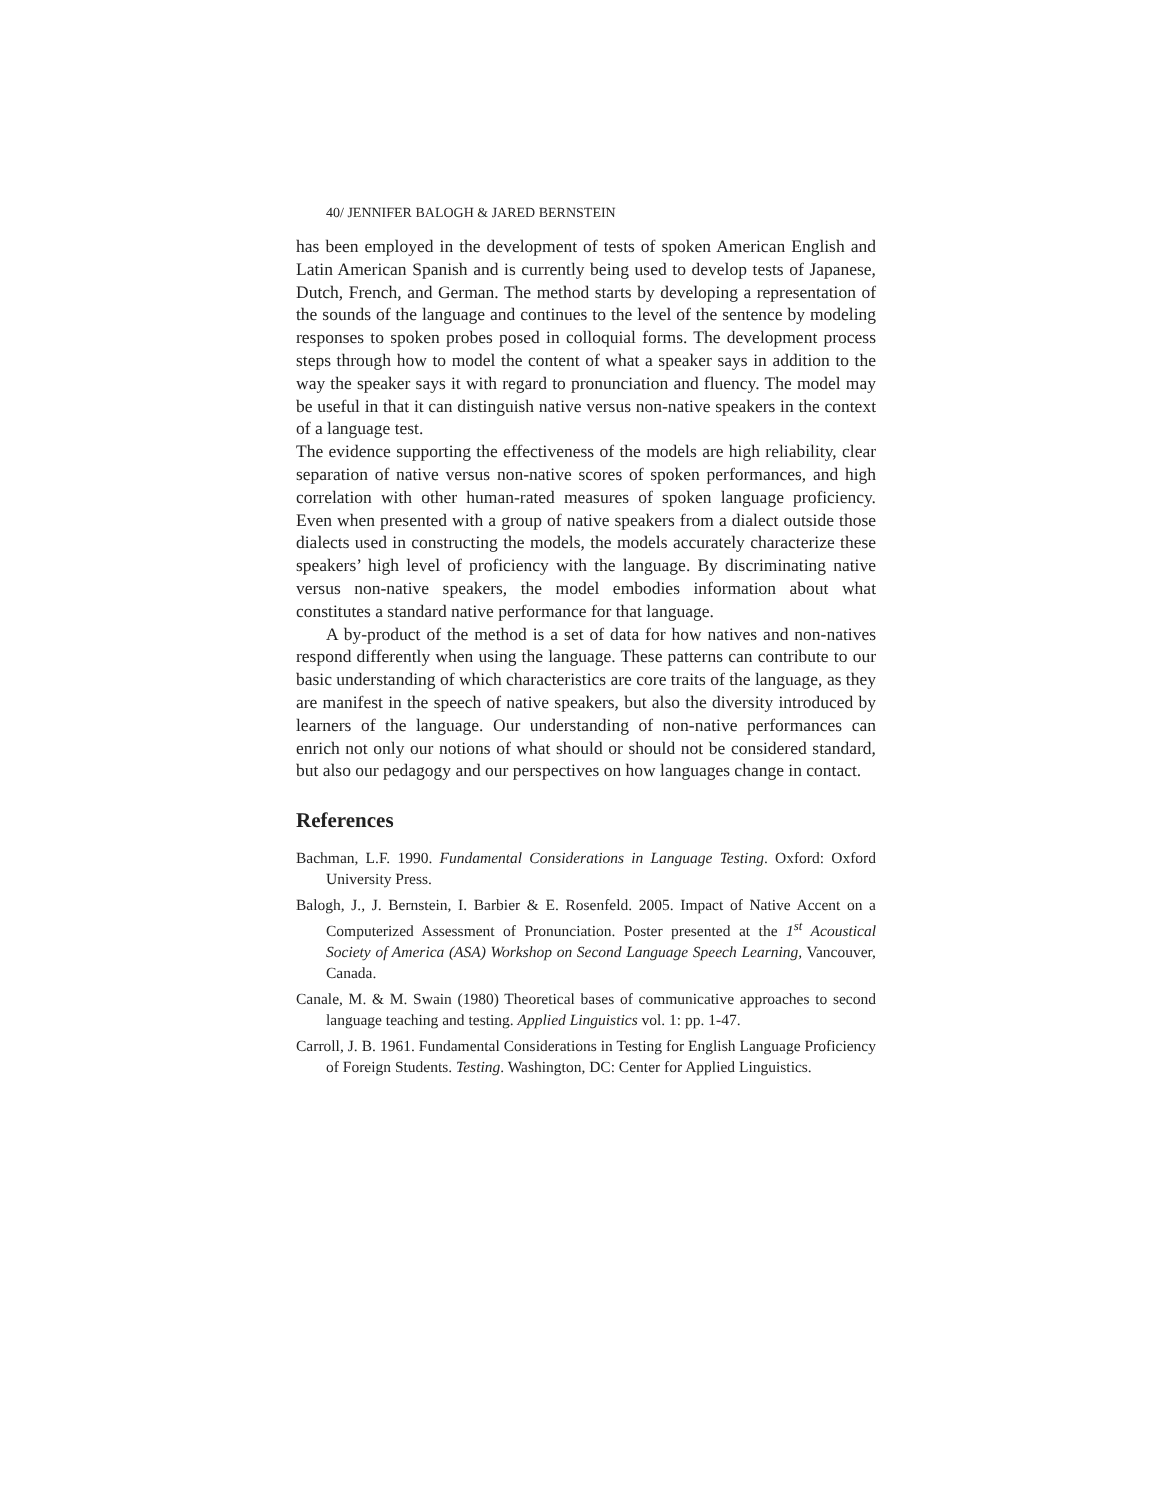40/ JENNIFER BALOGH & JARED BERNSTEIN
has been employed in the development of tests of spoken American English and Latin American Spanish and is currently being used to develop tests of Japanese, Dutch, French, and German. The method starts by developing a representation of the sounds of the language and continues to the level of the sentence by modeling responses to spoken probes posed in colloquial forms. The development process steps through how to model the content of what a speaker says in addition to the way the speaker says it with regard to pronunciation and fluency. The model may be useful in that it can distinguish native versus non-native speakers in the context of a language test.
The evidence supporting the effectiveness of the models are high reliability, clear separation of native versus non-native scores of spoken performances, and high correlation with other human-rated measures of spoken language proficiency. Even when presented with a group of native speakers from a dialect outside those dialects used in constructing the models, the models accurately characterize these speakers’ high level of proficiency with the language. By discriminating native versus non-native speakers, the model embodies information about what constitutes a standard native performance for that language.
A by-product of the method is a set of data for how natives and non-natives respond differently when using the language. These patterns can contribute to our basic understanding of which characteristics are core traits of the language, as they are manifest in the speech of native speakers, but also the diversity introduced by learners of the language. Our understanding of non-native performances can enrich not only our notions of what should or should not be considered standard, but also our pedagogy and our perspectives on how languages change in contact.
References
Bachman, L.F. 1990. Fundamental Considerations in Language Testing. Oxford: Oxford University Press.
Balogh, J., J. Bernstein, I. Barbier & E. Rosenfeld. 2005. Impact of Native Accent on a Computerized Assessment of Pronunciation. Poster presented at the 1<sup>st</sup> Acoustical Society of America (ASA) Workshop on Second Language Speech Learning, Vancouver, Canada.
Canale, M. & M. Swain (1980) Theoretical bases of communicative approaches to second language teaching and testing. Applied Linguistics vol. 1: pp. 1-47.
Carroll, J. B. 1961. Fundamental Considerations in Testing for English Language Proficiency of Foreign Students. Testing. Washington, DC: Center for Applied Linguistics.